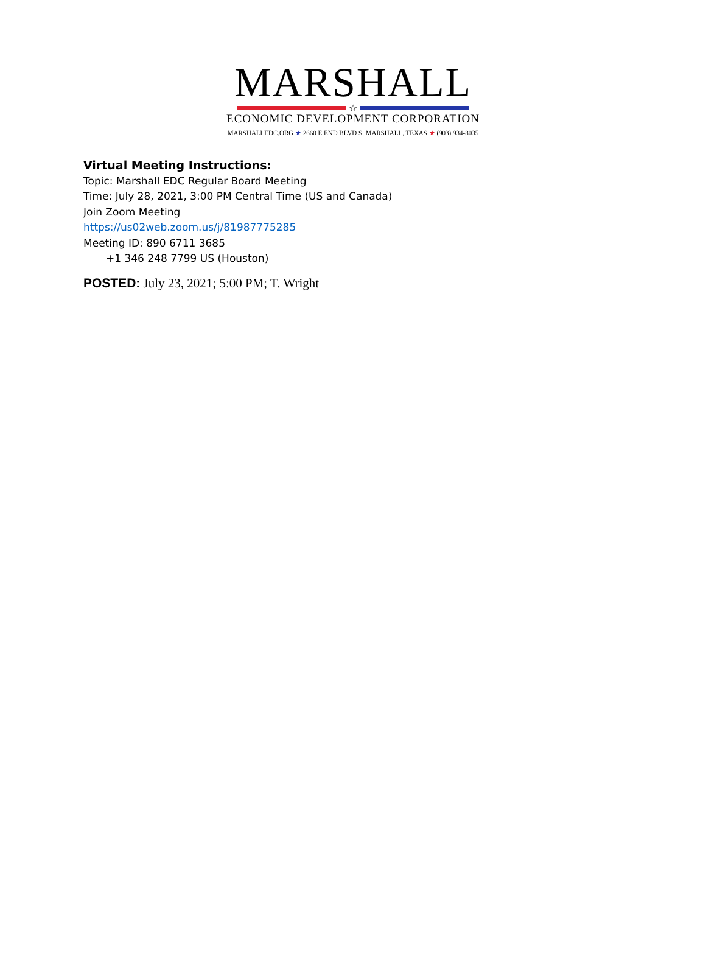MARSHALL
☆
ECONOMIC DEVELOPMENT CORPORATION
MARSHALLEDC.ORG ★ 2660 E END BLVD S. MARSHALL, TEXAS ★ (903) 934-8035
Virtual Meeting Instructions:
Topic: Marshall EDC Regular Board Meeting
Time: July 28, 2021, 3:00 PM Central Time (US and Canada)
Join Zoom Meeting
https://us02web.zoom.us/j/81987775285
Meeting ID: 890 6711 3685
+1 346 248 7799 US (Houston)
POSTED: July 23, 2021; 5:00 PM; T. Wright